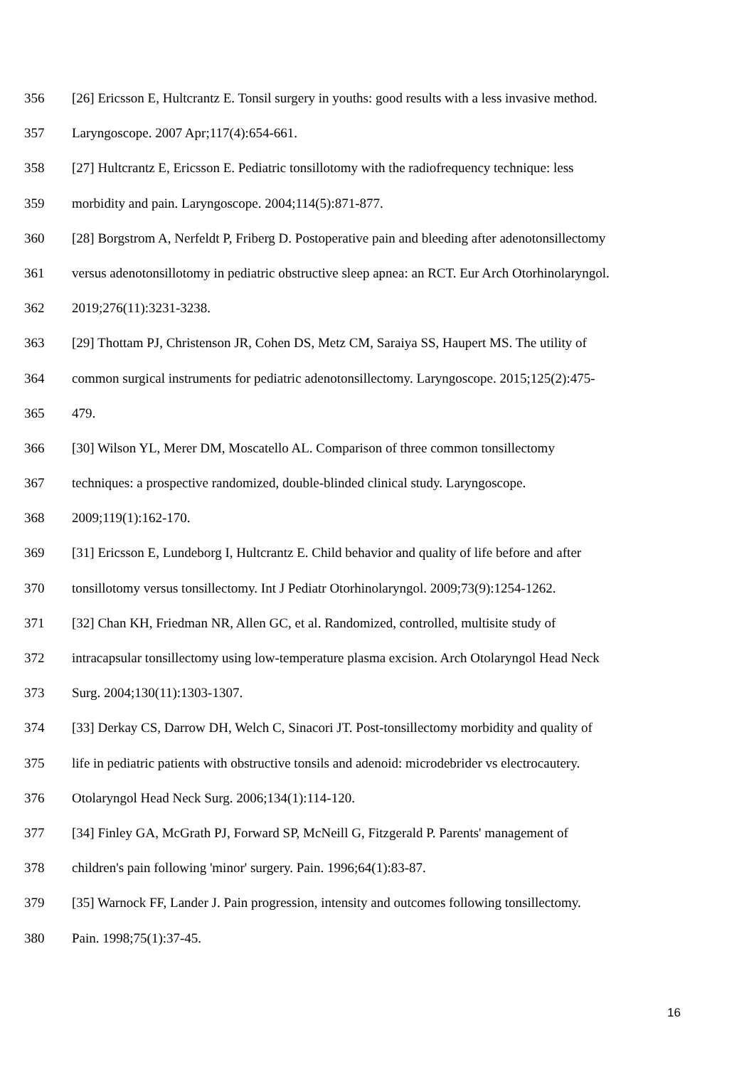356 [26] Ericsson E, Hultcrantz E. Tonsil surgery in youths: good results with a less invasive method.
357 Laryngoscope. 2007 Apr;117(4):654-661.
358 [27] Hultcrantz E, Ericsson E. Pediatric tonsillotomy with the radiofrequency technique: less
359 morbidity and pain. Laryngoscope. 2004;114(5):871-877.
360 [28] Borgstrom A, Nerfeldt P, Friberg D. Postoperative pain and bleeding after adenotonsillectomy
361 versus adenotonsillotomy in pediatric obstructive sleep apnea: an RCT. Eur Arch Otorhinolaryngol.
362 2019;276(11):3231-3238.
363 [29] Thottam PJ, Christenson JR, Cohen DS, Metz CM, Saraiya SS, Haupert MS. The utility of
364 common surgical instruments for pediatric adenotonsillectomy. Laryngoscope. 2015;125(2):475-
365 479.
366 [30] Wilson YL, Merer DM, Moscatello AL. Comparison of three common tonsillectomy
367 techniques: a prospective randomized, double-blinded clinical study. Laryngoscope.
368 2009;119(1):162-170.
369 [31] Ericsson E, Lundeborg I, Hultcrantz E. Child behavior and quality of life before and after
370 tonsillotomy versus tonsillectomy. Int J Pediatr Otorhinolaryngol. 2009;73(9):1254-1262.
371 [32] Chan KH, Friedman NR, Allen GC, et al. Randomized, controlled, multisite study of
372 intracapsular tonsillectomy using low-temperature plasma excision. Arch Otolaryngol Head Neck
373 Surg. 2004;130(11):1303-1307.
374 [33] Derkay CS, Darrow DH, Welch C, Sinacori JT. Post-tonsillectomy morbidity and quality of
375 life in pediatric patients with obstructive tonsils and adenoid: microdebrider vs electrocautery.
376 Otolaryngol Head Neck Surg. 2006;134(1):114-120.
377 [34] Finley GA, McGrath PJ, Forward SP, McNeill G, Fitzgerald P. Parents' management of
378 children's pain following 'minor' surgery. Pain. 1996;64(1):83-87.
379 [35] Warnock FF, Lander J. Pain progression, intensity and outcomes following tonsillectomy.
380 Pain. 1998;75(1):37-45.
16